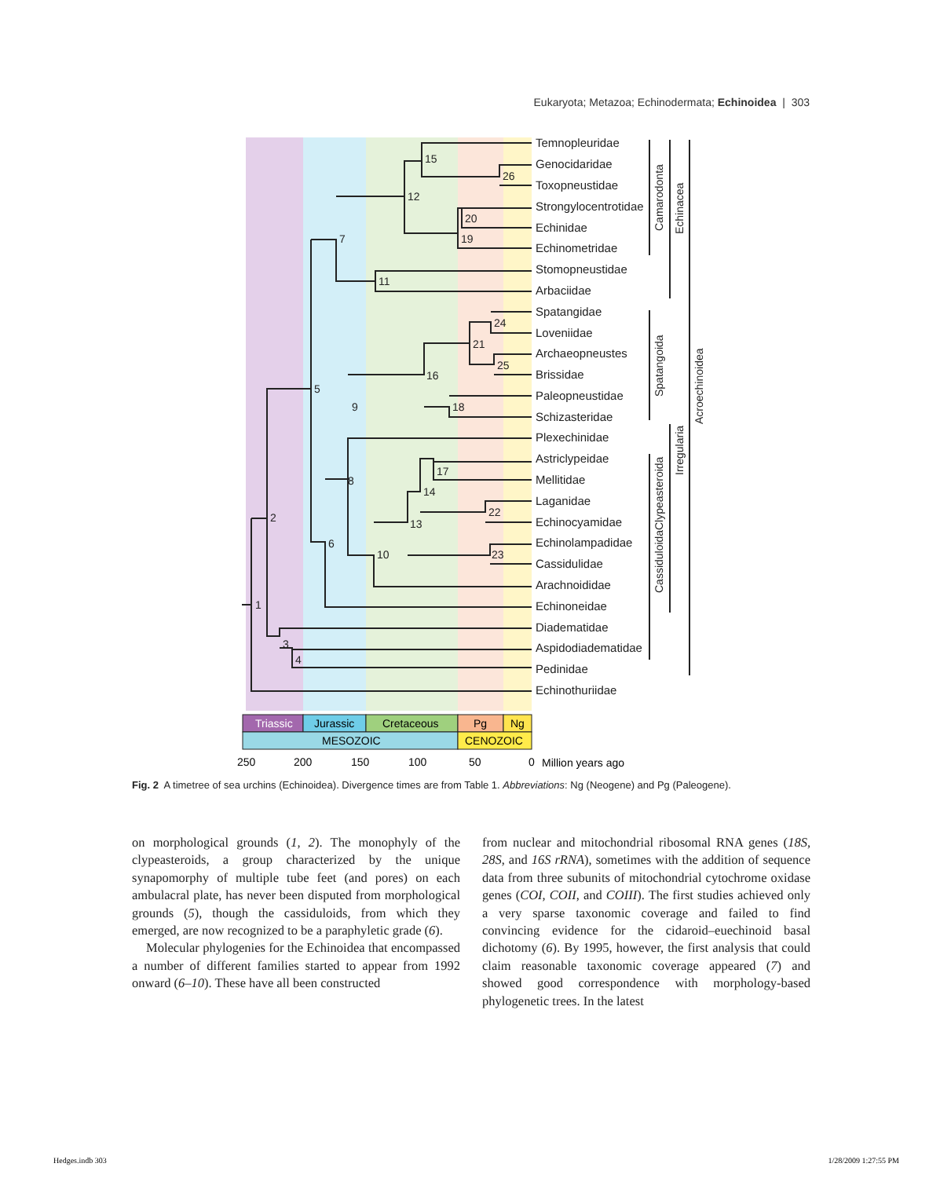Eukaryota; Metazoa; Echinodermata; Echinoidea | 303
1
2
3
4
5
6
7
8
9
10
11
12
13
14
15
16
17
18
19
20
21
22
23
24
25
26
Temnopleuridae
Genocidaridae
Toxopneustidae
Strongylocentrotidae
Echinidae
Echinometridae
Stomopneustidae
Arbaciidae
Spatangidae
Loveniidae
Archaeopneustes
Brissidae
Paleopneustidae
Schizasteridae
Plexechinidae
Astriclypeidae
Mellitidae
Laganidae
Echinocyamidae
Echinolampadidae
Cassidulidae
Arachnoididae
Echinoneidae
Diadematidae
Aspidodiadematidae
Pedinidae
Echinothuriidae
Camarodonta
Echinacea
Spatangoida
Clypeasteroida
Cassiduloida
Irregularia
Acroechinoidea
Triassic
Jurassic
Cretaceous
Pg
Ng
MESOZOIC
CENOZOIC
250
200
150
100
50
0
Million years ago
Fig. 2 A timetree of sea urchins (Echinoidea). Divergence times are from Table 1. Abbreviations: Ng (Neogene) and Pg (Paleogene).
on morphological grounds (1, 2). The monophyly of the clypeasteroids, a group characterized by the unique synapomorphy of multiple tube feet (and pores) on each ambulacral plate, has never been disputed from morphological grounds (5), though the cassiduloids, from which they emerged, are now recognized to be a paraphyletic grade (6).
Molecular phylogenies for the Echinoidea that encompassed a number of different families started to appear from 1992 onward (6–10). These have all been constructed
from nuclear and mitochondrial ribosomal RNA genes (18S, 28S, and 16S rRNA), sometimes with the addition of sequence data from three subunits of mitochondrial cytochrome oxidase genes (COI, COII, and COIII). The first studies achieved only a very sparse taxonomic coverage and failed to find convincing evidence for the cidaroid–euechinoid basal dichotomy (6). By 1995, however, the first analysis that could claim reasonable taxonomic coverage appeared (7) and showed good correspondence with morphology-based phylogenetic trees. In the latest
Hedges.indb 303 1/28/2009 1:27:55 PM